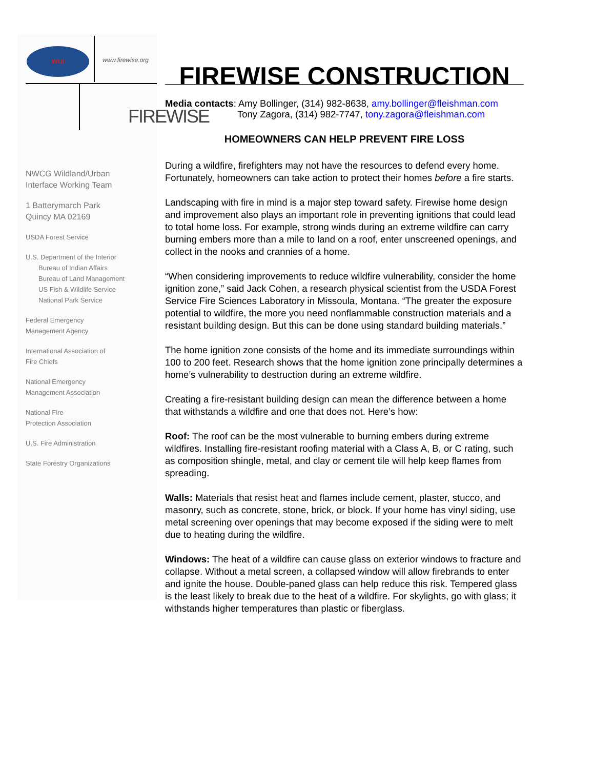WUI
www.firewise.org
FIREWISE
NWCG Wildland/Urban
Interface Working Team
1 Batterymarch Park
Quincy MA 02169
USDA Forest Service
U.S. Department of the Interior
Bureau of Indian Affairs
Bureau of Land Management
US Fish & Wildlife Service
National Park Service
Federal Emergency
Management Agency
International Association of
Fire Chiefs
National Emergency
Management Association
National Fire
Protection Association
U.S. Fire Administration
State Forestry Organizations
FIREWISE CONSTRUCTION
Media contacts: Amy Bollinger, (314) 982-8638, amy.bollinger@fleishman.com
Tony Zagora, (314) 982-7747, tony.zagora@fleishman.com
HOMEOWNERS CAN HELP PREVENT FIRE LOSS
During a wildfire, firefighters may not have the resources to defend every home. Fortunately, homeowners can take action to protect their homes before a fire starts.
Landscaping with fire in mind is a major step toward safety. Firewise home design and improvement also plays an important role in preventing ignitions that could lead to total home loss. For example, strong winds during an extreme wildfire can carry burning embers more than a mile to land on a roof, enter unscreened openings, and collect in the nooks and crannies of a home.
“When considering improvements to reduce wildfire vulnerability, consider the home ignition zone,” said Jack Cohen, a research physical scientist from the USDA Forest Service Fire Sciences Laboratory in Missoula, Montana. “The greater the exposure potential to wildfire, the more you need nonflammable construction materials and a resistant building design. But this can be done using standard building materials.”
The home ignition zone consists of the home and its immediate surroundings within 100 to 200 feet. Research shows that the home ignition zone principally determines a home’s vulnerability to destruction during an extreme wildfire.
Creating a fire-resistant building design can mean the difference between a home that withstands a wildfire and one that does not. Here’s how:
Roof: The roof can be the most vulnerable to burning embers during extreme wildfires. Installing fire-resistant roofing material with a Class A, B, or C rating, such as composition shingle, metal, and clay or cement tile will help keep flames from spreading.
Walls: Materials that resist heat and flames include cement, plaster, stucco, and masonry, such as concrete, stone, brick, or block. If your home has vinyl siding, use metal screening over openings that may become exposed if the siding were to melt due to heating during the wildfire.
Windows: The heat of a wildfire can cause glass on exterior windows to fracture and collapse. Without a metal screen, a collapsed window will allow firebrands to enter and ignite the house. Double-paned glass can help reduce this risk. Tempered glass is the least likely to break due to the heat of a wildfire. For skylights, go with glass; it withstands higher temperatures than plastic or fiberglass.